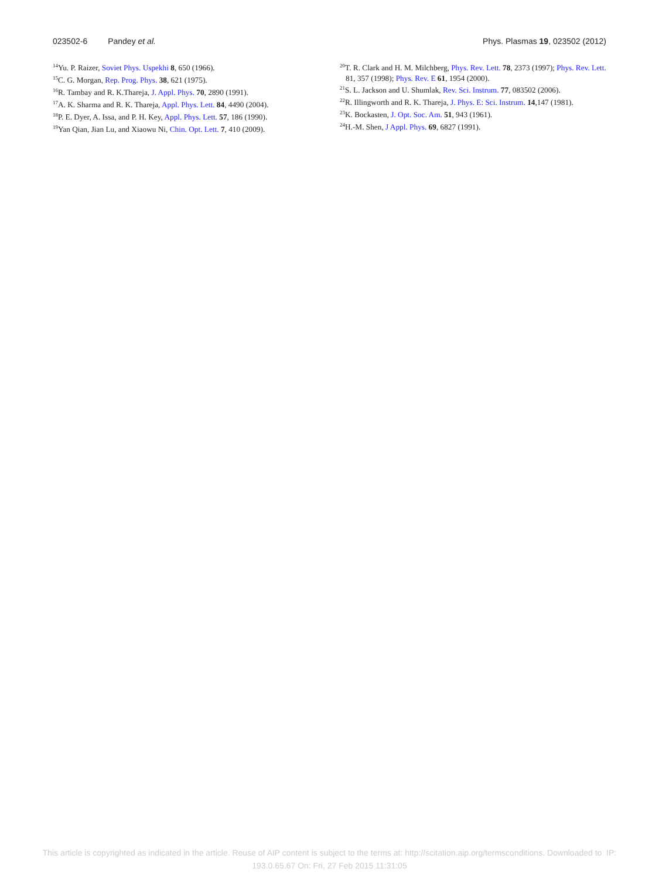023502-6 Pandey et al. Phys. Plasmas 19, 023502 (2012)
<sup>14</sup> Yu. P. Raizer, Soviet Phys. Uspekhi 8, 650 (1966).
<sup>15</sup>C. G. Morgan, Rep. Prog. Phys. 38, 621 (1975).
<sup>16</sup> R. Tambay and R. K.Thareja, J. Appl. Phys. 70, 2890 (1991).
<sup>17</sup> A. K. Sharma and R. K. Thareja, Appl. Phys. Lett. 84, 4490 (2004).
<sup>18</sup>P. E. Dyer, A. Issa, and P. H. Key, Appl. Phys. Lett. 57, 186 (1990).
<sup>19</sup> Yan Qian, Jian Lu, and Xiaowu Ni, Chin. Opt. Lett. 7, 410 (2009).
<sup>20</sup> T. R. Clark and H. M. Milchberg, Phys. Rev. Lett. 78, 2373 (1997); Phys. Rev. Lett. 81, 357 (1998); Phys. Rev. E 61, 1954 (2000).
<sup>21</sup>S. L. Jackson and U. Shumlak, Rev. Sci. Instrum. 77, 083502 (2006).
<sup>22</sup> R. Illingworth and R. K. Thareja, J. Phys. E: Sci. Instrum. 14,147 (1981).
<sup>23</sup>K. Bockasten, J. Opt. Soc. Am. 51, 943 (1961).
<sup>24</sup>H.-M. Shen, J Appl. Phys. 69, 6827 (1991).
This article is copyrighted as indicated in the article. Reuse of AIP content is subject to the terms at: http://scitation.aip.org/termsconditions. Downloaded to IP:
193.0.65.67 On: Fri, 27 Feb 2015 11:31:05